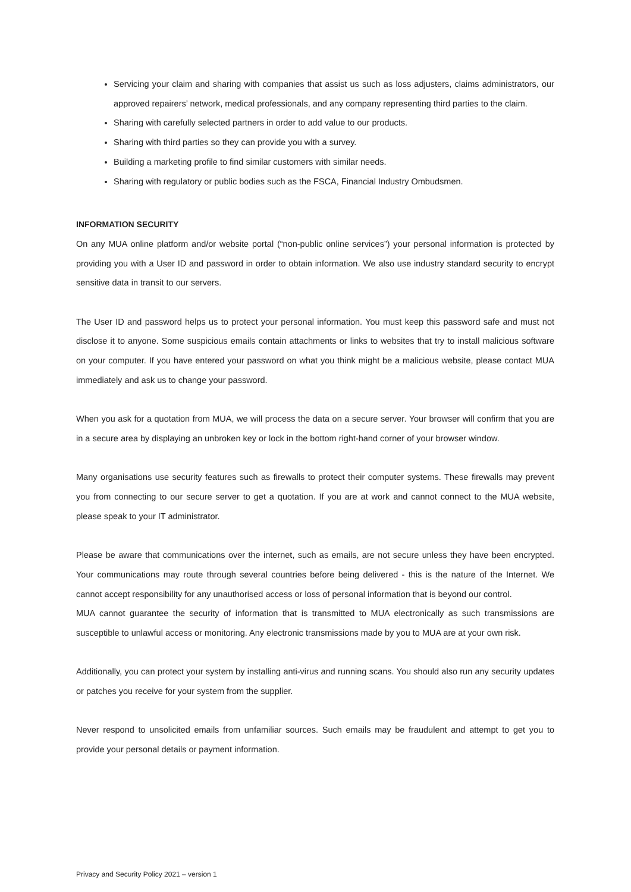Servicing your claim and sharing with companies that assist us such as loss adjusters, claims administrators, our approved repairers’ network, medical professionals, and any company representing third parties to the claim.
Sharing with carefully selected partners in order to add value to our products.
Sharing with third parties so they can provide you with a survey.
Building a marketing profile to find similar customers with similar needs.
Sharing with regulatory or public bodies such as the FSCA, Financial Industry Ombudsmen.
INFORMATION SECURITY
On any MUA online platform and/or website portal (“non-public online services”) your personal information is protected by providing you with a User ID and password in order to obtain information. We also use industry standard security to encrypt sensitive data in transit to our servers.
The User ID and password helps us to protect your personal information. You must keep this password safe and must not disclose it to anyone. Some suspicious emails contain attachments or links to websites that try to install malicious software on your computer. If you have entered your password on what you think might be a malicious website, please contact MUA immediately and ask us to change your password.
When you ask for a quotation from MUA, we will process the data on a secure server. Your browser will confirm that you are in a secure area by displaying an unbroken key or lock in the bottom right-hand corner of your browser window.
Many organisations use security features such as firewalls to protect their computer systems. These firewalls may prevent you from connecting to our secure server to get a quotation. If you are at work and cannot connect to the MUA website, please speak to your IT administrator.
Please be aware that communications over the internet, such as emails, are not secure unless they have been encrypted. Your communications may route through several countries before being delivered - this is the nature of the Internet. We cannot accept responsibility for any unauthorised access or loss of personal information that is beyond our control.
MUA cannot guarantee the security of information that is transmitted to MUA electronically as such transmissions are susceptible to unlawful access or monitoring. Any electronic transmissions made by you to MUA are at your own risk.
Additionally, you can protect your system by installing anti-virus and running scans. You should also run any security updates or patches you receive for your system from the supplier.
Never respond to unsolicited emails from unfamiliar sources. Such emails may be fraudulent and attempt to get you to provide your personal details or payment information.
Privacy and Security Policy 2021 – version 1